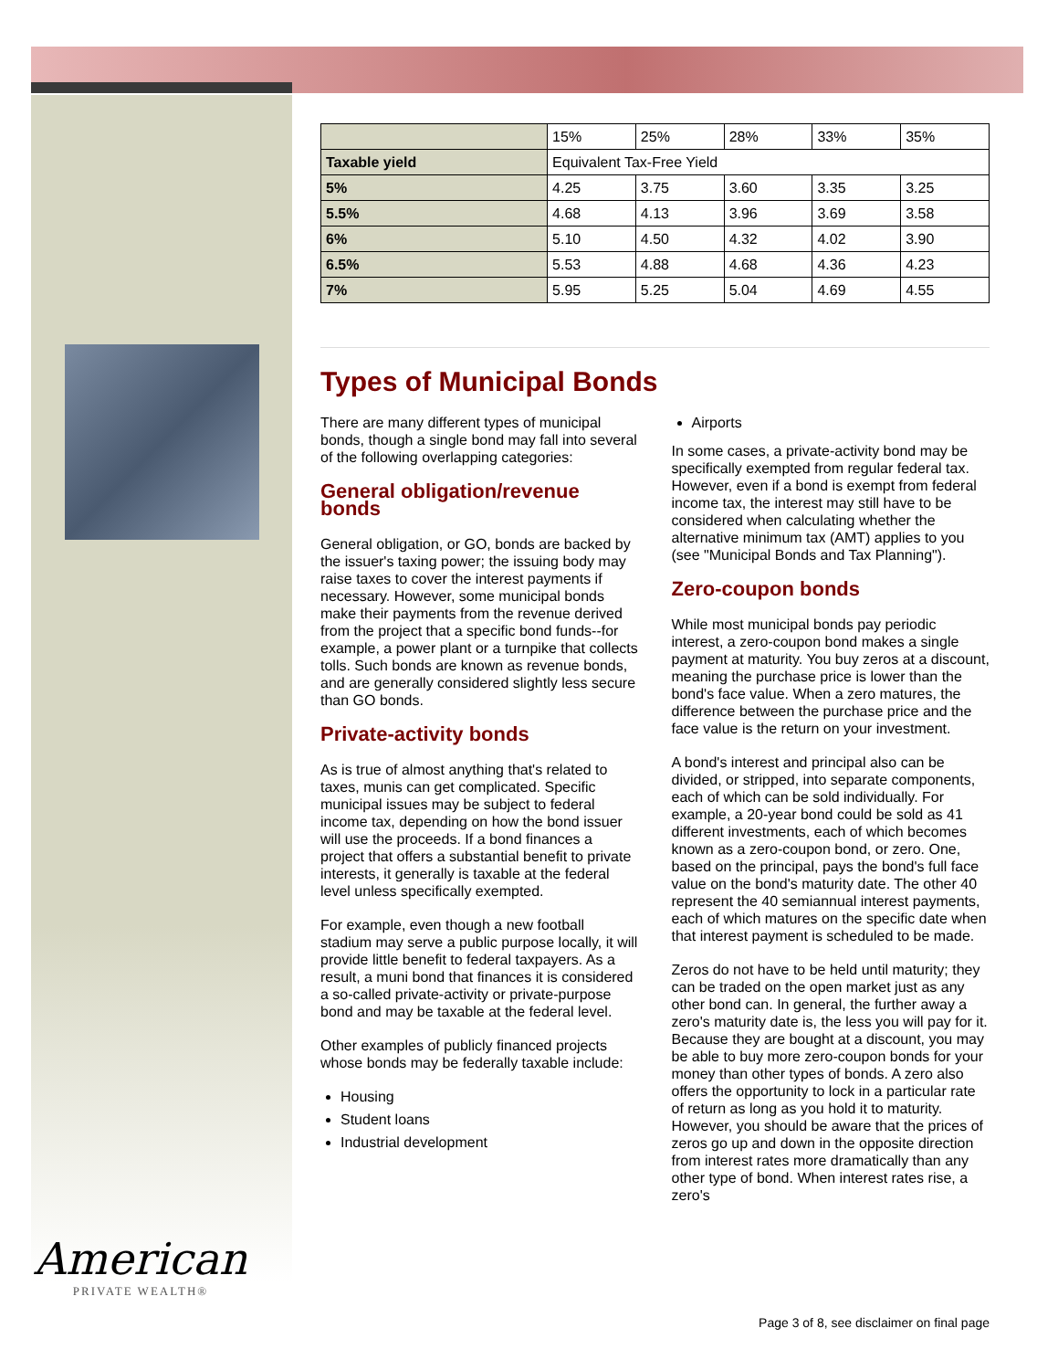American
PRIVATE WEALTH®
| | 15% | 25% | 28% | 33% | 35% |
| Taxable yield | Equivalent Tax-Free Yield | | | | |
| 5% | 4.25 | 3.75 | 3.60 | 3.35 | 3.25 |
| 5.5% | 4.68 | 4.13 | 3.96 | 3.69 | 3.58 |
| 6% | 5.10 | 4.50 | 4.32 | 4.02 | 3.90 |
| 6.5% | 5.53 | 4.88 | 4.68 | 4.36 | 4.23 |
| 7% | 5.95 | 5.25 | 5.04 | 4.69 | 4.55 |
Types of Municipal Bonds
There are many different types of municipal bonds, though a single bond may fall into several of the following overlapping categories:
General obligation/revenue bonds
General obligation, or GO, bonds are backed by the issuer's taxing power; the issuing body may raise taxes to cover the interest payments if necessary. However, some municipal bonds make their payments from the revenue derived from the project that a specific bond funds--for example, a power plant or a turnpike that collects tolls. Such bonds are known as revenue bonds, and are generally considered slightly less secure than GO bonds.
Private-activity bonds
As is true of almost anything that's related to taxes, munis can get complicated. Specific municipal issues may be subject to federal income tax, depending on how the bond issuer will use the proceeds. If a bond finances a project that offers a substantial benefit to private interests, it generally is taxable at the federal level unless specifically exempted.
For example, even though a new football stadium may serve a public purpose locally, it will provide little benefit to federal taxpayers. As a result, a muni bond that finances it is considered a so-called private-activity or private-purpose bond and may be taxable at the federal level.
Other examples of publicly financed projects whose bonds may be federally taxable include:
Housing
Student loans
Industrial development
Airports
In some cases, a private-activity bond may be specifically exempted from regular federal tax. However, even if a bond is exempt from federal income tax, the interest may still have to be considered when calculating whether the alternative minimum tax (AMT) applies to you (see "Municipal Bonds and Tax Planning").
Zero-coupon bonds
While most municipal bonds pay periodic interest, a zero-coupon bond makes a single payment at maturity. You buy zeros at a discount, meaning the purchase price is lower than the bond's face value. When a zero matures, the difference between the purchase price and the face value is the return on your investment.
A bond's interest and principal also can be divided, or stripped, into separate components, each of which can be sold individually. For example, a 20-year bond could be sold as 41 different investments, each of which becomes known as a zero-coupon bond, or zero. One, based on the principal, pays the bond's full face value on the bond's maturity date. The other 40 represent the 40 semiannual interest payments, each of which matures on the specific date when that interest payment is scheduled to be made.
Zeros do not have to be held until maturity; they can be traded on the open market just as any other bond can. In general, the further away a zero's maturity date is, the less you will pay for it. Because they are bought at a discount, you may be able to buy more zero-coupon bonds for your money than other types of bonds. A zero also offers the opportunity to lock in a particular rate of return as long as you hold it to maturity. However, you should be aware that the prices of zeros go up and down in the opposite direction from interest rates more dramatically than any other type of bond. When interest rates rise, a zero's
Page 3 of 8, see disclaimer on final page